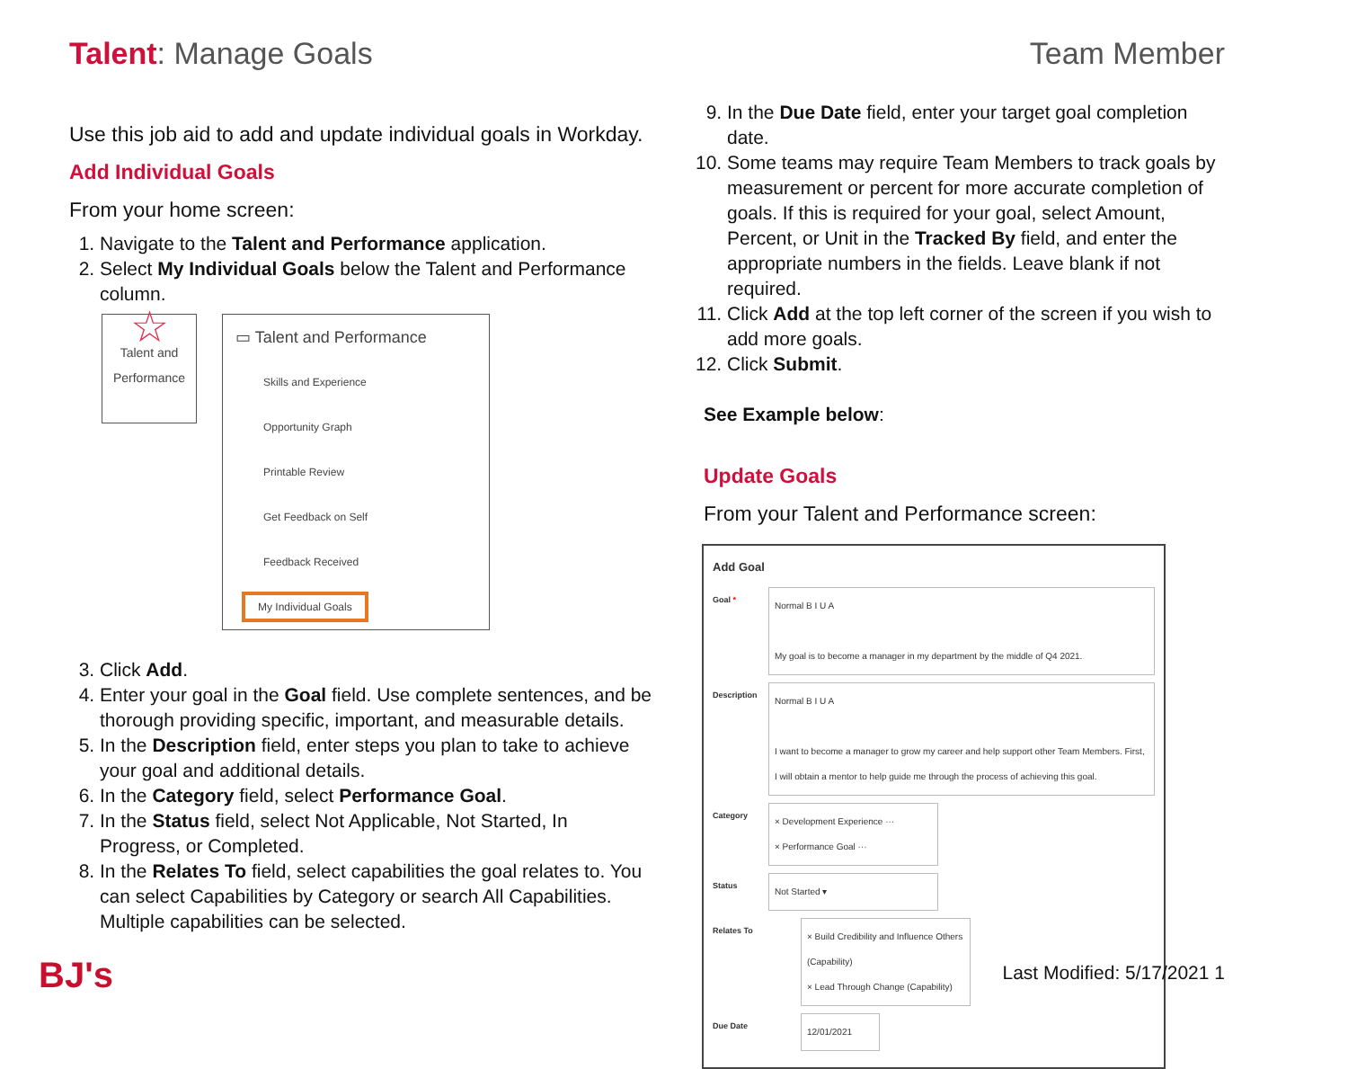Talent: Manage Goals Team Member
Use this job aid to add and update individual goals in Workday.
Add Individual Goals
From your home screen:
1. Navigate to the Talent and Performance application.
2. Select My Individual Goals below the Talent and Performance column.
☆
Talent and Performance
▭ Talent and Performance
Skills and Experience
Opportunity Graph
Printable Review
Get Feedback on Self
Feedback Received
My Individual Goals
3. Click Add.
4. Enter your goal in the Goal field. Use complete sentences, and be thorough providing specific, important, and measurable details.
5. In the Description field, enter steps you plan to take to achieve your goal and additional details.
6. In the Category field, select Performance Goal.
7. In the Status field, select Not Applicable, Not Started, In Progress, or Completed.
8. In the Relates To field, select capabilities the goal relates to. You can select Capabilities by Category or search All Capabilities. Multiple capabilities can be selected.
9. In the Due Date field, enter your target goal completion date.
10. Some teams may require Team Members to track goals by measurement or percent for more accurate completion of goals. If this is required for your goal, select Amount, Percent, or Unit in the Tracked By field, and enter the appropriate numbers in the fields. Leave blank if not required.
11. Click Add at the top left corner of the screen if you wish to add more goals.
12. Click Submit.
See Example below:
Update Goals
From your Talent and Performance screen:
Add Goal
Goal *
Normal B I U A
My goal is to become a manager in my department by the middle of Q4 2021.
Description
Normal B I U A
I want to become a manager to grow my career and help support other Team Members. First, I will obtain a mentor to help guide me through the process of achieving this goal.
Category
× Development Experience ···
× Performance Goal ···
Status
Not Started ▾
Relates To
× Build Credibility and Influence Others (Capability)
× Lead Through Change (Capability)
Due Date
12/01/2021
BJ's Last Modified: 5/17/2021 1